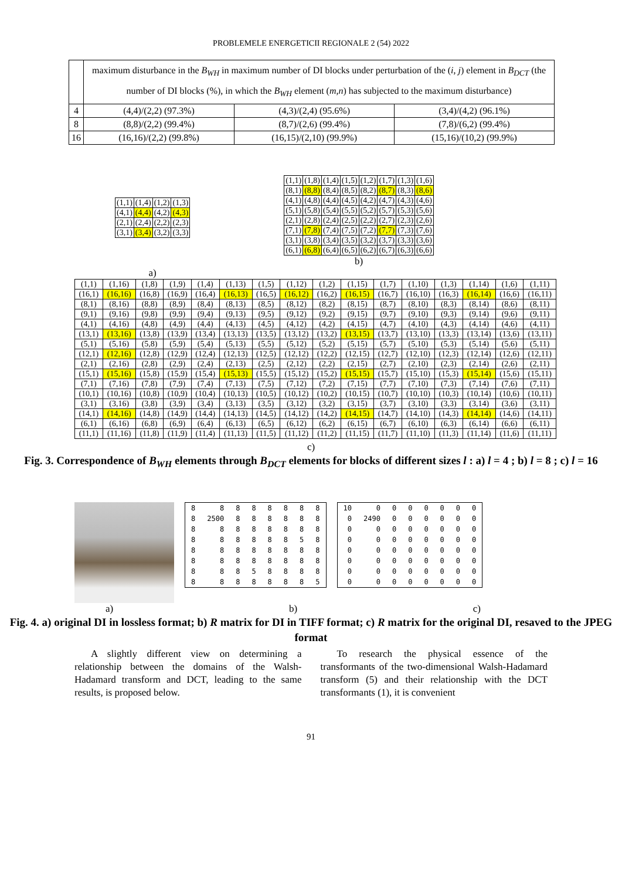PROBLEMELE ENERGETICII REGIONALE 2 (54) 2022
| | maximum disturbance in the B<sub>WH</sub> in maximum number of DI blocks under perturbation of the ( i , j ) element in B<sub>DCT</sub> (the number of DI blocks (%), in which the B<sub>WH</sub> element ( m , n ) has subjected to the maximum disturbance) | | |
| 4 | (4,4)/(2,2) (97.3%) | (4,3)/(2,4) (95.6%) | (3,4)/(4,2) (96.1%) |
| 8 | (8,8)/(2,2) (99.4%) | (8,7)/(2,6) (99.4%) | (7,8)/(6,2) (99.4%) |
| 16 | (16,16)/(2,2) (99.8%) | (16,15)/(2,10) (99.9%) | (15,16)/(10,2) (99.9%) |
| (1,1) | (1,4) | (1,2) | (1,3) |
| (4,1) | (4,4) | (4,2) | (4,3) |
| (2,1) | (2,4) | (2,2) | (2,3) |
| (3,1) | (3,4) | (3,2) | (3,3) |
a)
| (1,1) | (1,8) | (1,4) | (1,5) | (1,2) | (1,7) | (1,3) | (1,6) |
| (8,1) | (8,8) | (8,4) | (8,5) | (8,2) | (8,7) | (8,3) | (8,6) |
| (4,1) | (4,8) | (4,4) | (4,5) | (4,2) | (4,7) | (4,3) | (4,6) |
| (5,1) | (5,8) | (5,4) | (5,5) | (5,2) | (5,7) | (5,3) | (5,6) |
| (2,1) | (2,8) | (2,4) | (2,5) | (2,2) | (2,7) | (2,3) | (2,6) |
| (7,1) | (7,8) | (7,4) | (7,5) | (7,2) | (7,7) | (7,3) | (7,6) |
| (3,1) | (3,8) | (3,4) | (3,5) | (3,2) | (3,7) | (3,3) | (3,6) |
| (6,1) | (6,8) | (6,4) | (6,5) | (6,2) | (6,7) | (6,3) | (6,6) |
b)
| (1,1) | (1,16) | (1,8) | (1,9) | (1,4) | (1,13) | (1,5) | (1,12) | (1,2) | (1,15) | (1,7) | (1,10) | (1,3) | (1,14) | (1,6) | (1,11) |
| (16,1) | (16,16) | (16,8) | (16,9) | (16,4) | (16,13) | (16,5) | (16,12) | (16,2) | (16,15) | (16,7) | (16,10) | (16,3) | (16,14) | (16,6) | (16,11) |
| (8,1) | (8,16) | (8,8) | (8,9) | (8,4) | (8,13) | (8,5) | (8,12) | (8,2) | (8,15) | (8,7) | (8,10) | (8,3) | (8,14) | (8,6) | (8,11) |
| (9,1) | (9,16) | (9,8) | (9,9) | (9,4) | (9,13) | (9,5) | (9,12) | (9,2) | (9,15) | (9,7) | (9,10) | (9,3) | (9,14) | (9,6) | (9,11) |
| (4,1) | (4,16) | (4,8) | (4,9) | (4,4) | (4,13) | (4,5) | (4,12) | (4,2) | (4,15) | (4,7) | (4,10) | (4,3) | (4,14) | (4,6) | (4,11) |
| (13,1) | (13,16) | (13,8) | (13,9) | (13,4) | (13,13) | (13,5) | (13,12) | (13,2) | (13,15) | (13,7) | (13,10) | (13,3) | (13,14) | (13,6) | (13,11) |
| (5,1) | (5,16) | (5,8) | (5,9) | (5,4) | (5,13) | (5,5) | (5,12) | (5,2) | (5,15) | (5,7) | (5,10) | (5,3) | (5,14) | (5,6) | (5,11) |
| (12,1) | (12,16) | (12,8) | (12,9) | (12,4) | (12,13) | (12,5) | (12,12) | (12,2) | (12,15) | (12,7) | (12,10) | (12,3) | (12,14) | (12,6) | (12,11) |
| (2,1) | (2,16) | (2,8) | (2,9) | (2,4) | (2,13) | (2,5) | (2,12) | (2,2) | (2,15) | (2,7) | (2,10) | (2,3) | (2,14) | (2,6) | (2,11) |
| (15,1) | (15,16) | (15,8) | (15,9) | (15,4) | (15,13) | (15,5) | (15,12) | (15,2) | (15,15) | (15,7) | (15,10) | (15,3) | (15,14) | (15,6) | (15,11) |
| (7,1) | (7,16) | (7,8) | (7,9) | (7,4) | (7,13) | (7,5) | (7,12) | (7,2) | (7,15) | (7,7) | (7,10) | (7,3) | (7,14) | (7,6) | (7,11) |
| (10,1) | (10,16) | (10,8) | (10,9) | (10,4) | (10,13) | (10,5) | (10,12) | (10,2) | (10,15) | (10,7) | (10,10) | (10,3) | (10,14) | (10,6) | (10,11) |
| (3,1) | (3,16) | (3,8) | (3,9) | (3,4) | (3,13) | (3,5) | (3,12) | (3,2) | (3,15) | (3,7) | (3,10) | (3,3) | (3,14) | (3,6) | (3,11) |
| (14,1) | (14,16) | (14,8) | (14,9) | (14,4) | (14,13) | (14,5) | (14,12) | (14,2) | (14,15) | (14,7) | (14,10) | (14,3) | (14,14) | (14,6) | (14,11) |
| (6,1) | (6,16) | (6,8) | (6,9) | (6,4) | (6,13) | (6,5) | (6,12) | (6,2) | (6,15) | (6,7) | (6,10) | (6,3) | (6,14) | (6,6) | (6,11) |
| (11,1) | (11,16) | (11,8) | (11,9) | (11,4) | (11,13) | (11,5) | (11,12) | (11,2) | (11,15) | (11,7) | (11,10) | (11,3) | (11,14) | (11,6) | (11,11) |
c)
Fig. 3. Correspondence of B<sub>WH</sub> elements through B<sub>DCT</sub> elements for blocks of different sizes l : a) l = 4 ; b) l = 8 ; c) l = 16
| 8 | 8 | 8 | 8 | 8 | 8 | 8 | 8 |
| 8 | 2500 | 8 | 8 | 8 | 8 | 8 | 8 |
| 8 | 8 | 8 | 8 | 8 | 8 | 8 | 8 |
| 8 | 8 | 8 | 8 | 8 | 8 | 5 | 8 |
| 8 | 8 | 8 | 8 | 8 | 8 | 8 | 8 |
| 8 | 8 | 8 | 8 | 8 | 8 | 8 | 8 |
| 8 | 8 | 8 | 5 | 8 | 8 | 8 | 8 |
| 8 | 8 | 8 | 8 | 8 | 8 | 8 | 5 |
| 10 | 0 | 0 | 0 | 0 | 0 | 0 | 0 |
| 0 | 2490 | 0 | 0 | 0 | 0 | 0 | 0 |
| 0 | 0 | 0 | 0 | 0 | 0 | 0 | 0 |
| 0 | 0 | 0 | 0 | 0 | 0 | 0 | 0 |
| 0 | 0 | 0 | 0 | 0 | 0 | 0 | 0 |
| 0 | 0 | 0 | 0 | 0 | 0 | 0 | 0 |
| 0 | 0 | 0 | 0 | 0 | 0 | 0 | 0 |
| 0 | 0 | 0 | 0 | 0 | 0 | 0 | 0 |
a) b) c)
Fig. 4. a) original DI in lossless format; b) R matrix for DI in TIFF format; c) R matrix for the original DI, resaved to the JPEG format
A slightly different view on determining a relationship between the domains of the Walsh-Hadamard transform and DCT, leading to the same results, is proposed below.
To research the physical essence of the transformants of the two-dimensional Walsh-Hadamard transform (5) and their relationship with the DCT transformants (1), it is convenient
91